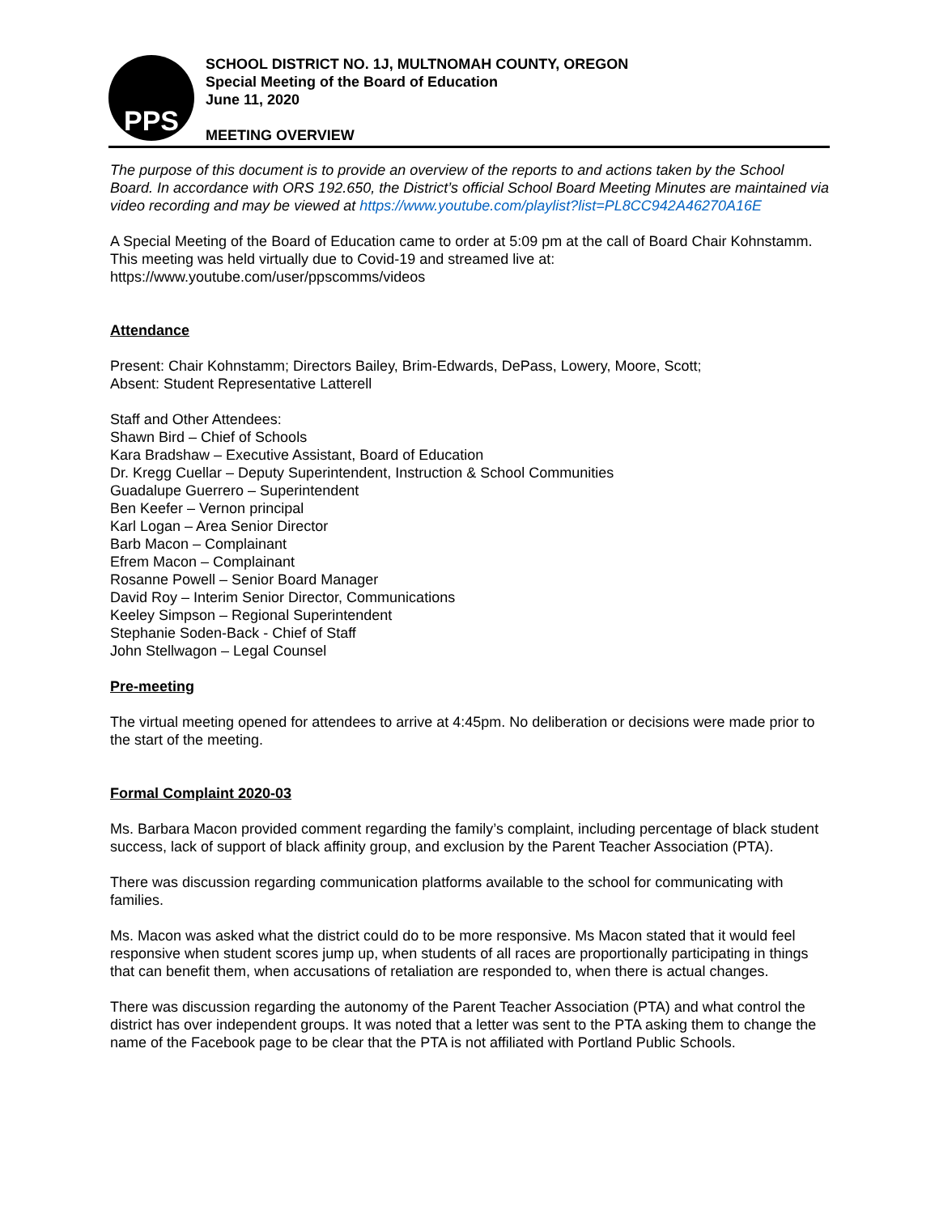PPS
SCHOOL DISTRICT NO. 1J, MULTNOMAH COUNTY, OREGON
Special Meeting of the Board of Education
June 11, 2020
MEETING OVERVIEW
The purpose of this document is to provide an overview of the reports to and actions taken by the School Board. In accordance with ORS 192.650, the District’s official School Board Meeting Minutes are maintained via video recording and may be viewed at https://www.youtube.com/playlist?list=PL8CC942A46270A16E
A Special Meeting of the Board of Education came to order at 5:09 pm at the call of Board Chair Kohnstamm. This meeting was held virtually due to Covid-19 and streamed live at: https://www.youtube.com/user/ppscomms/videos
Attendance
Present: Chair Kohnstamm; Directors Bailey, Brim-Edwards, DePass, Lowery, Moore, Scott;
Absent: Student Representative Latterell
Staff and Other Attendees:
Shawn Bird – Chief of Schools
Kara Bradshaw – Executive Assistant, Board of Education
Dr. Kregg Cuellar – Deputy Superintendent, Instruction & School Communities
Guadalupe Guerrero – Superintendent
Ben Keefer – Vernon principal
Karl Logan – Area Senior Director
Barb Macon – Complainant
Efrem Macon – Complainant
Rosanne Powell – Senior Board Manager
David Roy – Interim Senior Director, Communications
Keeley Simpson – Regional Superintendent
Stephanie Soden-Back - Chief of Staff
John Stellwagon – Legal Counsel
Pre-meeting
The virtual meeting opened for attendees to arrive at 4:45pm. No deliberation or decisions were made prior to the start of the meeting.
Formal Complaint 2020-03
Ms. Barbara Macon provided comment regarding the family’s complaint, including percentage of black student success, lack of support of black affinity group, and exclusion by the Parent Teacher Association (PTA).
There was discussion regarding communication platforms available to the school for communicating with families.
Ms. Macon was asked what the district could do to be more responsive. Ms Macon stated that it would feel responsive when student scores jump up, when students of all races are proportionally participating in things that can benefit them, when accusations of retaliation are responded to, when there is actual changes.
There was discussion regarding the autonomy of the Parent Teacher Association (PTA) and what control the district has over independent groups. It was noted that a letter was sent to the PTA asking them to change the name of the Facebook page to be clear that the PTA is not affiliated with Portland Public Schools.